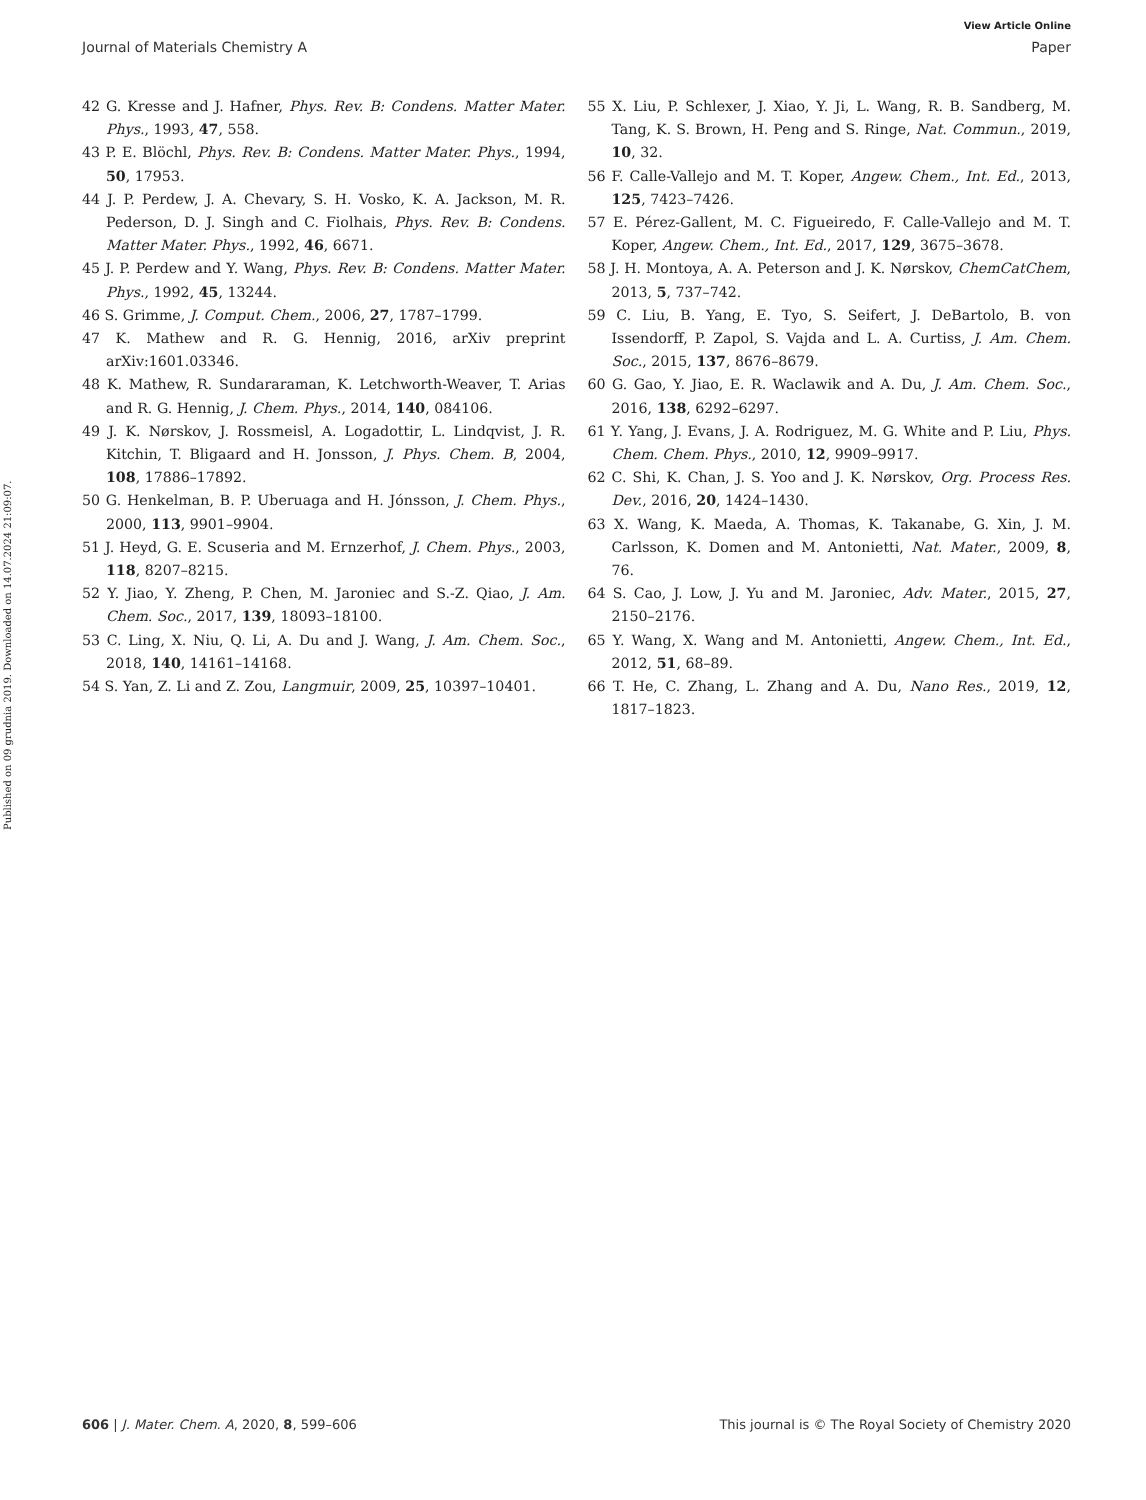View Article Online
Journal of Materials Chemistry A Paper
Published on 09 grudnia 2019. Downloaded on 14.07.2024 21:09:07.
42 G. Kresse and J. Hafner, Phys. Rev. B: Condens. Matter Mater. Phys., 1993, 47, 558.
43 P. E. Blöchl, Phys. Rev. B: Condens. Matter Mater. Phys., 1994, 50, 17953.
44 J. P. Perdew, J. A. Chevary, S. H. Vosko, K. A. Jackson, M. R. Pederson, D. J. Singh and C. Fiolhais, Phys. Rev. B: Condens. Matter Mater. Phys., 1992, 46, 6671.
45 J. P. Perdew and Y. Wang, Phys. Rev. B: Condens. Matter Mater. Phys., 1992, 45, 13244.
46 S. Grimme, J. Comput. Chem., 2006, 27, 1787–1799.
47 K. Mathew and R. G. Hennig, 2016, arXiv preprint arXiv:1601.03346.
48 K. Mathew, R. Sundararaman, K. Letchworth-Weaver, T. Arias and R. G. Hennig, J. Chem. Phys., 2014, 140, 084106.
49 J. K. Nørskov, J. Rossmeisl, A. Logadottir, L. Lindqvist, J. R. Kitchin, T. Bligaard and H. Jonsson, J. Phys. Chem. B, 2004, 108, 17886–17892.
50 G. Henkelman, B. P. Uberuaga and H. Jónsson, J. Chem. Phys., 2000, 113, 9901–9904.
51 J. Heyd, G. E. Scuseria and M. Ernzerhof, J. Chem. Phys., 2003, 118, 8207–8215.
52 Y. Jiao, Y. Zheng, P. Chen, M. Jaroniec and S.-Z. Qiao, J. Am. Chem. Soc., 2017, 139, 18093–18100.
53 C. Ling, X. Niu, Q. Li, A. Du and J. Wang, J. Am. Chem. Soc., 2018, 140, 14161–14168.
54 S. Yan, Z. Li and Z. Zou, Langmuir, 2009, 25, 10397–10401.
55 X. Liu, P. Schlexer, J. Xiao, Y. Ji, L. Wang, R. B. Sandberg, M. Tang, K. S. Brown, H. Peng and S. Ringe, Nat. Commun., 2019, 10, 32.
56 F. Calle-Vallejo and M. T. Koper, Angew. Chem., Int. Ed., 2013, 125, 7423–7426.
57 E. Pérez-Gallent, M. C. Figueiredo, F. Calle-Vallejo and M. T. Koper, Angew. Chem., Int. Ed., 2017, 129, 3675–3678.
58 J. H. Montoya, A. A. Peterson and J. K. Nørskov, ChemCatChem, 2013, 5, 737–742.
59 C. Liu, B. Yang, E. Tyo, S. Seifert, J. DeBartolo, B. von Issendorff, P. Zapol, S. Vajda and L. A. Curtiss, J. Am. Chem. Soc., 2015, 137, 8676–8679.
60 G. Gao, Y. Jiao, E. R. Waclawik and A. Du, J. Am. Chem. Soc., 2016, 138, 6292–6297.
61 Y. Yang, J. Evans, J. A. Rodriguez, M. G. White and P. Liu, Phys. Chem. Chem. Phys., 2010, 12, 9909–9917.
62 C. Shi, K. Chan, J. S. Yoo and J. K. Nørskov, Org. Process Res. Dev., 2016, 20, 1424–1430.
63 X. Wang, K. Maeda, A. Thomas, K. Takanabe, G. Xin, J. M. Carlsson, K. Domen and M. Antonietti, Nat. Mater., 2009, 8, 76.
64 S. Cao, J. Low, J. Yu and M. Jaroniec, Adv. Mater., 2015, 27, 2150–2176.
65 Y. Wang, X. Wang and M. Antonietti, Angew. Chem., Int. Ed., 2012, 51, 68–89.
66 T. He, C. Zhang, L. Zhang and A. Du, Nano Res., 2019, 12, 1817–1823.
606 | J. Mater. Chem. A, 2020, 8, 599–606 This journal is © The Royal Society of Chemistry 2020